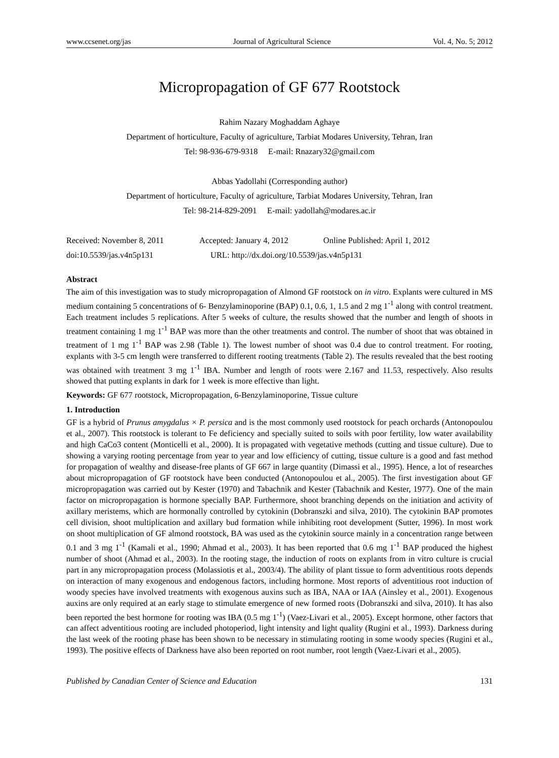www.ccsenet.org/jas Journal of Agricultural Science Vol. 4, No. 5; 2012
Micropropagation of GF 677 Rootstock
Rahim Nazary Moghaddam Aghaye
Department of horticulture, Faculty of agriculture, Tarbiat Modares University, Tehran, Iran
Tel: 98-936-679-9318 E-mail: Rnazary32@gmail.com
Abbas Yadollahi (Corresponding author)
Department of horticulture, Faculty of agriculture, Tarbiat Modares University, Tehran, Iran
Tel: 98-214-829-2091 E-mail: yadollah@modares.ac.ir
Received: November 8, 2011 Accepted: January 4, 2012 Online Published: April 1, 2012
doi:10.5539/jas.v4n5p131 URL: http://dx.doi.org/10.5539/jas.v4n5p131
Abstract
The aim of this investigation was to study micropropagation of Almond GF rootstock on in vitro. Explants were cultured in MS medium containing 5 concentrations of 6- Benzylaminoporine (BAP) 0.1, 0.6, 1, 1.5 and 2 mg 1<sup>-1</sup> along with control treatment. Each treatment includes 5 replications. After 5 weeks of culture, the results showed that the number and length of shoots in treatment containing 1 mg 1<sup>-1</sup> BAP was more than the other treatments and control. The number of shoot that was obtained in treatment of 1 mg 1<sup>-1</sup> BAP was 2.98 (Table 1). The lowest number of shoot was 0.4 due to control treatment. For rooting, explants with 3-5 cm length were transferred to different rooting treatments (Table 2). The results revealed that the best rooting was obtained with treatment 3 mg 1<sup>-1</sup> IBA. Number and length of roots were 2.167 and 11.53, respectively. Also results showed that putting explants in dark for 1 week is more effective than light.
Keywords: GF 677 rootstock, Micropropagation, 6-Benzylaminoporine, Tissue culture
1. Introduction
GF is a hybrid of Prunus amygdalus × P. persica and is the most commonly used rootstock for peach orchards (Antonopoulou et al., 2007). This rootstock is tolerant to Fe deficiency and specially suited to soils with poor fertility, low water availability and high CaCo3 content (Monticelli et al., 2000). It is propagated with vegetative methods (cutting and tissue culture). Due to showing a varying rooting percentage from year to year and low efficiency of cutting, tissue culture is a good and fast method for propagation of wealthy and disease-free plants of GF 667 in large quantity (Dimassi et al., 1995). Hence, a lot of researches about micropropagation of GF rootstock have been conducted (Antonopoulou et al., 2005). The first investigation about GF micropropagation was carried out by Kester (1970) and Tabachnik and Kester (Tabachnik and Kester, 1977). One of the main factor on micropropagation is hormone specially BAP. Furthermore, shoot branching depends on the initiation and activity of axillary meristems, which are hormonally controlled by cytokinin (Dobranszki and silva, 2010). The cytokinin BAP promotes cell division, shoot multiplication and axillary bud formation while inhibiting root development (Sutter, 1996). In most work on shoot multiplication of GF almond rootstock, BA was used as the cytokinin source mainly in a concentration range between 0.1 and 3 mg 1<sup>-1</sup> (Kamali et al., 1990; Ahmad et al., 2003). It has been reported that 0.6 mg 1<sup>-1</sup> BAP produced the highest number of shoot (Ahmad et al., 2003). In the rooting stage, the induction of roots on explants from in vitro culture is crucial part in any micropropagation process (Molassiotis et al., 2003/4). The ability of plant tissue to form adventitious roots depends on interaction of many exogenous and endogenous factors, including hormone. Most reports of adventitious root induction of woody species have involved treatments with exogenous auxins such as IBA, NAA or IAA (Ainsley et al., 2001). Exogenous auxins are only required at an early stage to stimulate emergence of new formed roots (Dobranszki and silva, 2010). It has also been reported the best hormone for rooting was IBA (0.5 mg 1<sup>-1</sup>) (Vaez-Livari et al., 2005). Except hormone, other factors that can affect adventitious rooting are included photoperiod, light intensity and light quality (Rugini et al., 1993). Darkness during the last week of the rooting phase has been shown to be necessary in stimulating rooting in some woody species (Rugini et al., 1993). The positive effects of Darkness have also been reported on root number, root length (Vaez-Livari et al., 2005).
Published by Canadian Center of Science and Education 131